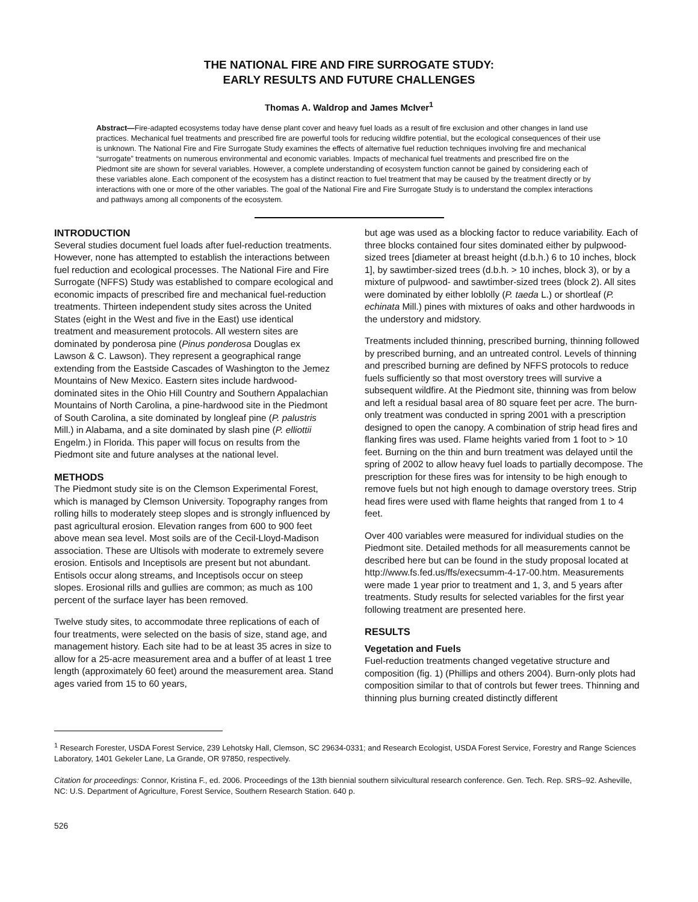THE NATIONAL FIRE AND FIRE SURROGATE STUDY:
EARLY RESULTS AND FUTURE CHALLENGES
Thomas A. Waldrop and James McIver<sup>1</sup>
Abstract—Fire-adapted ecosystems today have dense plant cover and heavy fuel loads as a result of fire exclusion and other changes in land use practices. Mechanical fuel treatments and prescribed fire are powerful tools for reducing wildfire potential, but the ecological consequences of their use is unknown. The National Fire and Fire Surrogate Study examines the effects of alternative fuel reduction techniques involving fire and mechanical “surrogate” treatments on numerous environmental and economic variables. Impacts of mechanical fuel treatments and prescribed fire on the Piedmont site are shown for several variables. However, a complete understanding of ecosystem function cannot be gained by considering each of these variables alone. Each component of the ecosystem has a distinct reaction to fuel treatment that may be caused by the treatment directly or by interactions with one or more of the other variables. The goal of the National Fire and Fire Surrogate Study is to understand the complex interactions and pathways among all components of the ecosystem.
INTRODUCTION
Several studies document fuel loads after fuel-reduction treatments. However, none has attempted to establish the interactions between fuel reduction and ecological processes. The National Fire and Fire Surrogate (NFFS) Study was established to compare ecological and economic impacts of prescribed fire and mechanical fuel-reduction treatments. Thirteen independent study sites across the United States (eight in the West and five in the East) use identical treatment and measurement protocols. All western sites are dominated by ponderosa pine (Pinus ponderosa Douglas ex Lawson & C. Lawson). They represent a geographical range extending from the Eastside Cascades of Washington to the Jemez Mountains of New Mexico. Eastern sites include hardwood-dominated sites in the Ohio Hill Country and Southern Appalachian Mountains of North Carolina, a pine-hardwood site in the Piedmont of South Carolina, a site dominated by longleaf pine (P. palustris Mill.) in Alabama, and a site dominated by slash pine (P. elliottii Engelm.) in Florida. This paper will focus on results from the Piedmont site and future analyses at the national level.
METHODS
The Piedmont study site is on the Clemson Experimental Forest, which is managed by Clemson University. Topography ranges from rolling hills to moderately steep slopes and is strongly influenced by past agricultural erosion. Elevation ranges from 600 to 900 feet above mean sea level. Most soils are of the Cecil-Lloyd-Madison association. These are Ultisols with moderate to extremely severe erosion. Entisols and Inceptisols are present but not abundant. Entisols occur along streams, and Inceptisols occur on steep slopes. Erosional rills and gullies are common; as much as 100 percent of the surface layer has been removed.
Twelve study sites, to accommodate three replications of each of four treatments, were selected on the basis of size, stand age, and management history. Each site had to be at least 35 acres in size to allow for a 25-acre measurement area and a buffer of at least 1 tree length (approximately 60 feet) around the measurement area. Stand ages varied from 15 to 60 years,
but age was used as a blocking factor to reduce variability. Each of three blocks contained four sites dominated either by pulpwood-sized trees [diameter at breast height (d.b.h.) 6 to 10 inches, block 1], by sawtimber-sized trees (d.b.h. > 10 inches, block 3), or by a mixture of pulpwood- and sawtimber-sized trees (block 2). All sites were dominated by either loblolly (P. taeda L.) or shortleaf (P. echinata Mill.) pines with mixtures of oaks and other hardwoods in the understory and midstory.
Treatments included thinning, prescribed burning, thinning followed by prescribed burning, and an untreated control. Levels of thinning and prescribed burning are defined by NFFS protocols to reduce fuels sufficiently so that most overstory trees will survive a subsequent wildfire. At the Piedmont site, thinning was from below and left a residual basal area of 80 square feet per acre. The burn-only treatment was conducted in spring 2001 with a prescription designed to open the canopy. A combination of strip head fires and flanking fires was used. Flame heights varied from 1 foot to > 10 feet. Burning on the thin and burn treatment was delayed until the spring of 2002 to allow heavy fuel loads to partially decompose. The prescription for these fires was for intensity to be high enough to remove fuels but not high enough to damage overstory trees. Strip head fires were used with flame heights that ranged from 1 to 4 feet.
Over 400 variables were measured for individual studies on the Piedmont site. Detailed methods for all measurements cannot be described here but can be found in the study proposal located at http://www.fs.fed.us/ffs/execsumm-4-17-00.htm. Measurements were made 1 year prior to treatment and 1, 3, and 5 years after treatments. Study results for selected variables for the first year following treatment are presented here.
RESULTS
Vegetation and Fuels
Fuel-reduction treatments changed vegetative structure and composition (fig. 1) (Phillips and others 2004). Burn-only plots had composition similar to that of controls but fewer trees. Thinning and thinning plus burning created distinctly different
<sup>1</sup> Research Forester, USDA Forest Service, 239 Lehotsky Hall, Clemson, SC 29634-0331; and Research Ecologist, USDA Forest Service, Forestry and Range Sciences Laboratory, 1401 Gekeler Lane, La Grande, OR 97850, respectively.
Citation for proceedings: Connor, Kristina F., ed. 2006. Proceedings of the 13th biennial southern silvicultural research conference. Gen. Tech. Rep. SRS–92. Asheville, NC: U.S. Department of Agriculture, Forest Service, Southern Research Station. 640 p.
526